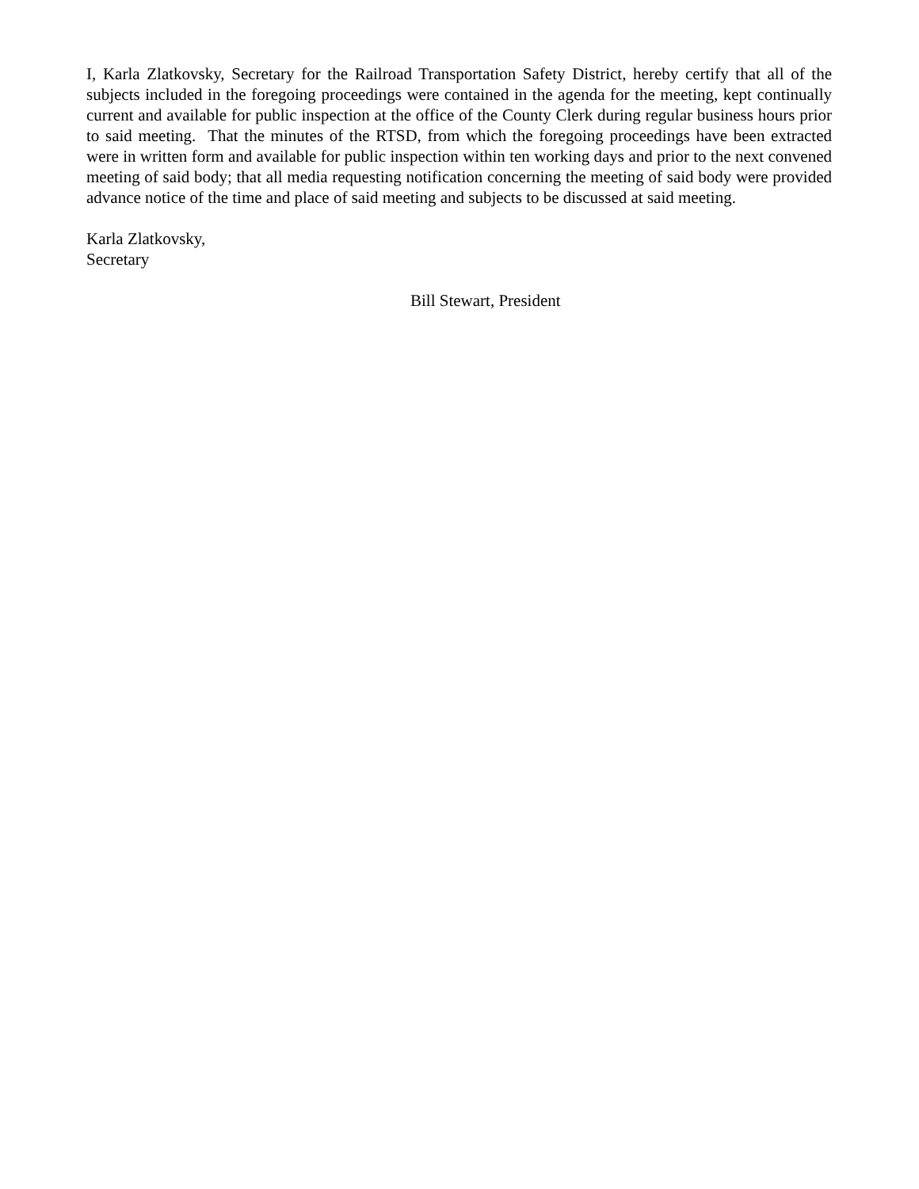I, Karla Zlatkovsky, Secretary for the Railroad Transportation Safety District, hereby certify that all of the subjects included in the foregoing proceedings were contained in the agenda for the meeting, kept continually current and available for public inspection at the office of the County Clerk during regular business hours prior to said meeting. That the minutes of the RTSD, from which the foregoing proceedings have been extracted were in written form and available for public inspection within ten working days and prior to the next convened meeting of said body; that all media requesting notification concerning the meeting of said body were provided advance notice of the time and place of said meeting and subjects to be discussed at said meeting.
Karla Zlatkovsky,
Secretary
Bill Stewart, President